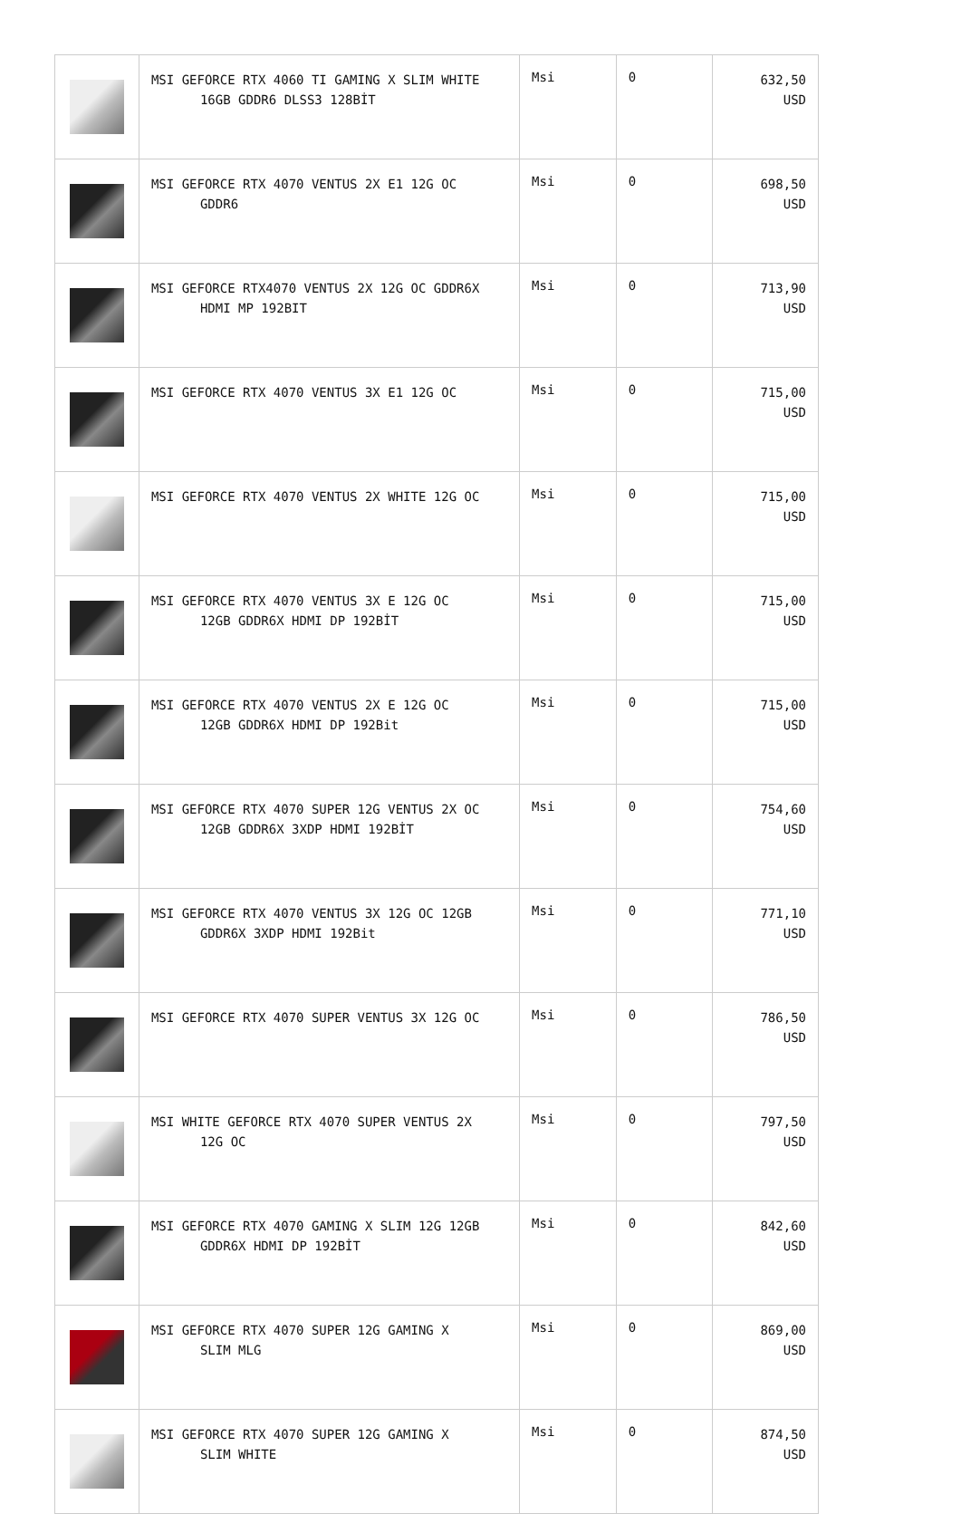| | MSI GEFORCE RTX 4060 TI GAMING X SLIM WHITE 16GB GDDR6 DLSS3 128BİT | Msi | 0 | 632,50 USD |
| | MSI GEFORCE RTX 4070 VENTUS 2X E1 12G OC GDDR6 | Msi | 0 | 698,50 USD |
| | MSI GEFORCE RTX4070 VENTUS 2X 12G OC GDDR6X HDMI MP 192BIT | Msi | 0 | 713,90 USD |
| | MSI GEFORCE RTX 4070 VENTUS 3X E1 12G OC | Msi | 0 | 715,00 USD |
| | MSI GEFORCE RTX 4070 VENTUS 2X WHITE 12G OC | Msi | 0 | 715,00 USD |
| | MSI GEFORCE RTX 4070 VENTUS 3X E 12G OC 12GB GDDR6X HDMI DP 192BİT | Msi | 0 | 715,00 USD |
| | MSI GEFORCE RTX 4070 VENTUS 2X E 12G OC 12GB GDDR6X HDMI DP 192Bit | Msi | 0 | 715,00 USD |
| | MSI GEFORCE RTX 4070 SUPER 12G VENTUS 2X OC 12GB GDDR6X 3XDP HDMI 192BİT | Msi | 0 | 754,60 USD |
| | MSI GEFORCE RTX 4070 VENTUS 3X 12G OC 12GB GDDR6X 3XDP HDMI 192Bit | Msi | 0 | 771,10 USD |
| | MSI GEFORCE RTX 4070 SUPER VENTUS 3X 12G OC | Msi | 0 | 786,50 USD |
| | MSI WHITE GEFORCE RTX 4070 SUPER VENTUS 2X 12G OC | Msi | 0 | 797,50 USD |
| | MSI GEFORCE RTX 4070 GAMING X SLIM 12G 12GB GDDR6X HDMI DP 192BİT | Msi | 0 | 842,60 USD |
| | MSI GEFORCE RTX 4070 SUPER 12G GAMING X SLIM MLG | Msi | 0 | 869,00 USD |
| | MSI GEFORCE RTX 4070 SUPER 12G GAMING X SLIM WHITE | Msi | 0 | 874,50 USD |